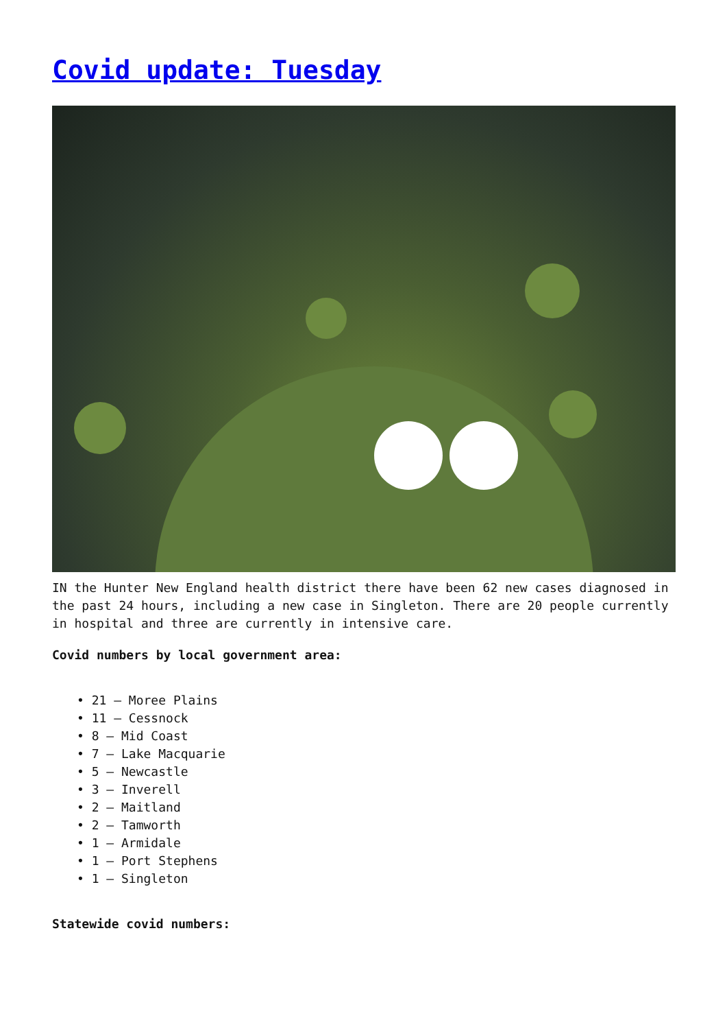Covid update: Tuesday
IN the Hunter New England health district there have been 62 new cases diagnosed in the past 24 hours, including a new case in Singleton. There are 20 people currently in hospital and three are currently in intensive care.
Covid numbers by local government area:
• 21 – Moree Plains
• 11 – Cessnock
• 8 – Mid Coast
• 7 – Lake Macquarie
• 5 – Newcastle
• 3 – Inverell
• 2 – Maitland
• 2 – Tamworth
• 1 – Armidale
• 1 – Port Stephens
• 1 – Singleton
Statewide covid numbers: